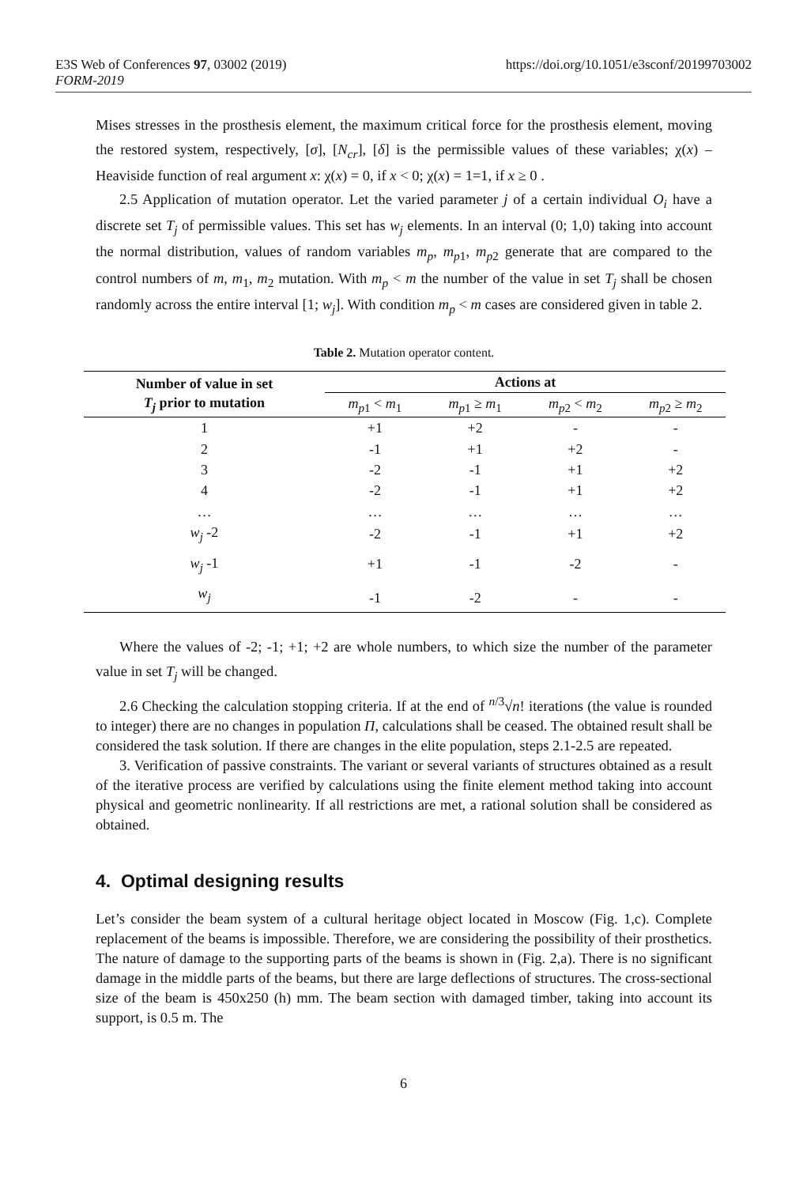E3S Web of Conferences 97, 03002 (2019) https://doi.org/10.1051/e3sconf/20199703002
FORM-2019
Mises stresses in the prosthesis element, the maximum critical force for the prosthesis element, moving the restored system, respectively, [σ], [N<sub>cr</sub>], [δ] is the permissible values of these variables; χ(x) – Heaviside function of real argument x: χ(x) = 0, if x < 0; χ(x) = 1=1, if x ≥ 0 .
2.5 Application of mutation operator. Let the varied parameter j of a certain individual O<sub>i</sub> have a discrete set T<sub>j</sub> of permissible values. This set has w<sub>j</sub> elements. In an interval (0; 1,0) taking into account the normal distribution, values of random variables m<sub>p</sub>, m<sub>p1</sub>, m<sub>p2</sub> generate that are compared to the control numbers of m, m<sub>1</sub>, m<sub>2</sub> mutation. With m<sub>p</sub> < m the number of the value in set T<sub>j</sub> shall be chosen randomly across the entire interval [1; w<sub>j</sub>]. With condition m<sub>p</sub> < m cases are considered given in table 2.
Table 2. Mutation operator content.
| Number of value in set T<sub>j</sub> prior to mutation | Actions at | | | |
| --- | --- | --- | --- | --- |
| | m<sub>p1</sub> < m<sub>1</sub> | m<sub>p1</sub> ≥ m<sub>1</sub> | m<sub>p2</sub> < m<sub>2</sub> | m<sub>p2</sub> ≥ m<sub>2</sub> |
| 1 | +1 | +2 | - | - |
| 2 | -1 | +1 | +2 | - |
| 3 | -2 | -1 | +1 | +2 |
| 4 | -2 | -1 | +1 | +2 |
| … | … | … | … | … |
| w<sub>j</sub> -2 | -2 | -1 | +1 | +2 |
| w<sub>j</sub> -1 | +1 | -1 | -2 | - |
| w<sub>j</sub> | -1 | -2 | - | - |
Where the values of -2; -1; +1; +2 are whole numbers, to which size the number of the parameter value in set T<sub>j</sub> will be changed.
2.6 Checking the calculation stopping criteria. If at the end of <sup>n/3</sup>√n! iterations (the value is rounded to integer) there are no changes in population Π, calculations shall be ceased. The obtained result shall be considered the task solution. If there are changes in the elite population, steps 2.1-2.5 are repeated.
3. Verification of passive constraints. The variant or several variants of structures obtained as a result of the iterative process are verified by calculations using the finite element method taking into account physical and geometric nonlinearity. If all restrictions are met, a rational solution shall be considered as obtained.
4. Optimal designing results
Let’s consider the beam system of a cultural heritage object located in Moscow (Fig. 1,c). Complete replacement of the beams is impossible. Therefore, we are considering the possibility of their prosthetics. The nature of damage to the supporting parts of the beams is shown in (Fig. 2,a). There is no significant damage in the middle parts of the beams, but there are large deflections of structures. The cross-sectional size of the beam is 450x250 (h) mm. The beam section with damaged timber, taking into account its support, is 0.5 m. The
6